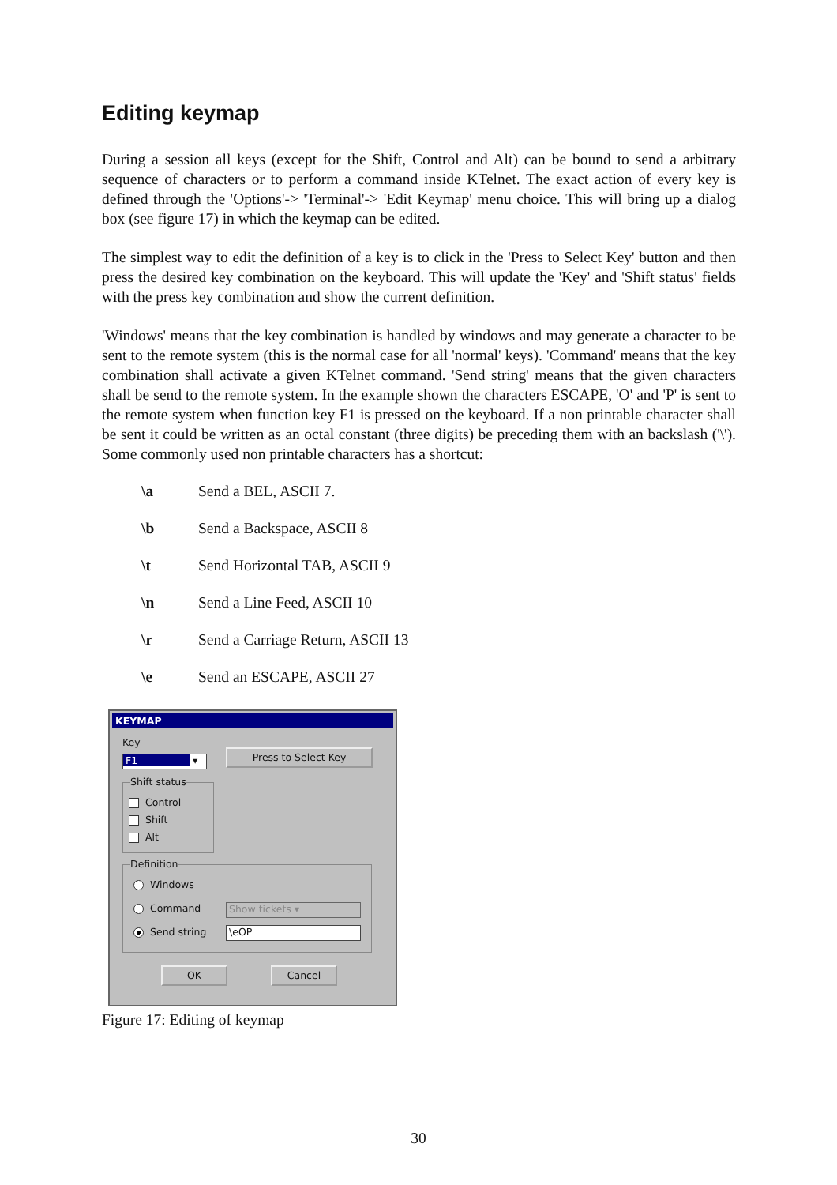Editing keymap
During a session all keys (except for the Shift, Control and Alt) can be bound to send a arbitrary sequence of characters or to perform a command inside KTelnet. The exact action of every key is defined through the 'Options'-> 'Terminal'-> 'Edit Keymap' menu choice. This will bring up a dialog box (see figure 17) in which the keymap can be edited.
The simplest way to edit the definition of a key is to click in the 'Press to Select Key' button and then press the desired key combination on the keyboard. This will update the 'Key' and 'Shift status' fields with the press key combination and show the current definition.
'Windows' means that the key combination is handled by windows and may generate a character to be sent to the remote system (this is the normal case for all 'normal' keys). 'Command' means that the key combination shall activate a given KTelnet command. 'Send string' means that the given characters shall be send to the remote system. In the example shown the characters ESCAPE, 'O' and 'P' is sent to the remote system when function key F1 is pressed on the keyboard. If a non printable character shall be sent it could be written as an octal constant (three digits) be preceding them with an backslash ('\'). Some commonly used non printable characters has a shortcut:
\a Send a BEL, ASCII 7.
\b Send a Backspace, ASCII 8
\t Send Horizontal TAB, ASCII 9
\n Send a Line Feed, ASCII 10
\r Send a Carriage Return, ASCII 13
\e Send an ESCAPE, ASCII 27
KEYMAP
Key
F1 ▾
Press to Select Key
Shift status
Control
Shift
Alt
Definition
Windows
Command Show tickets ▾
Send string \eOP
OK Cancel
Figure 17: Editing of keymap
30